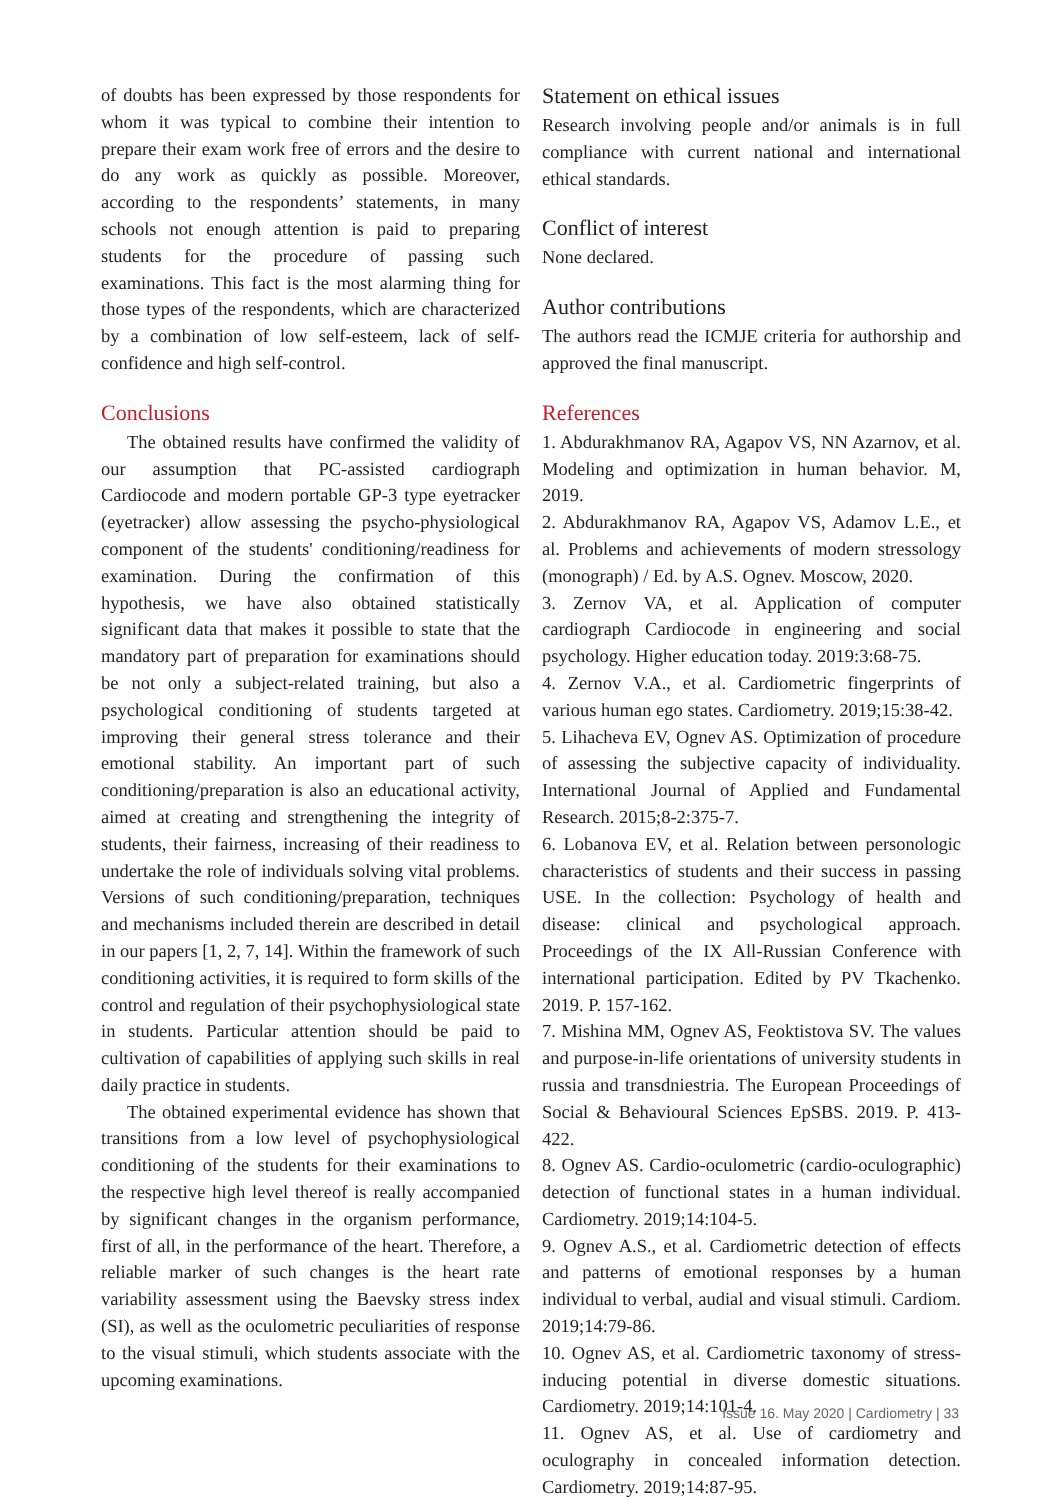of doubts has been expressed by those respondents for whom it was typical to combine their intention to prepare their exam work free of errors and the desire to do any work as quickly as possible. Moreover, according to the respondents’ statements, in many schools not enough attention is paid to preparing students for the procedure of passing such examinations. This fact is the most alarming thing for those types of the respondents, which are characterized by a combination of low self-esteem, lack of self-confidence and high self-control.
Conclusions
The obtained results have confirmed the validity of our assumption that PC-assisted cardiograph Cardiocode and modern portable GP-3 type eyetracker (eyetracker) allow assessing the psycho-physiological component of the students' conditioning/readiness for examination. During the confirmation of this hypothesis, we have also obtained statistically significant data that makes it possible to state that the mandatory part of preparation for examinations should be not only a subject-related training, but also a psychological conditioning of students targeted at improving their general stress tolerance and their emotional stability. An important part of such conditioning/preparation is also an educational activity, aimed at creating and strengthening the integrity of students, their fairness, increasing of their readiness to undertake the role of individuals solving vital problems. Versions of such conditioning/preparation, techniques and mechanisms included therein are described in detail in our papers [1, 2, 7, 14]. Within the framework of such conditioning activities, it is required to form skills of the control and regulation of their psychophysiological state in students. Particular attention should be paid to cultivation of capabilities of applying such skills in real daily practice in students.
The obtained experimental evidence has shown that transitions from a low level of psychophysiological conditioning of the students for their examinations to the respective high level thereof is really accompanied by significant changes in the organism performance, first of all, in the performance of the heart. Therefore, a reliable marker of such changes is the heart rate variability assessment using the Baevsky stress index (SI), as well as the oculometric peculiarities of response to the visual stimuli, which students associate with the upcoming examinations.
Statement on ethical issues
Research involving people and/or animals is in full compliance with current national and international ethical standards.
Conflict of interest
None declared.
Author contributions
The authors read the ICMJE criteria for authorship and approved the final manuscript.
References
1. Abdurakhmanov RA, Agapov VS, NN Azarnov, et al. Modeling and optimization in human behavior. M, 2019.
2. Abdurakhmanov RA, Agapov VS, Adamov L.E., et al. Problems and achievements of modern stressology (monograph) / Ed. by A.S. Ognev. Moscow, 2020.
3. Zernov VA, et al. Application of computer cardiograph Cardiocode in engineering and social psychology. Higher education today. 2019:3:68-75.
4. Zernov V.A., et al. Cardiometric fingerprints of various human ego states. Cardiometry. 2019;15:38-42.
5. Lihacheva EV, Ognev AS. Optimization of procedure of assessing the subjective capacity of individuality. International Journal of Applied and Fundamental Research. 2015;8-2:375-7.
6. Lobanova EV, et al. Relation between personologic characteristics of students and their success in passing USE. In the collection: Psychology of health and disease: clinical and psychological approach. Proceedings of the IX All-Russian Conference with international participation. Edited by PV Tkachenko. 2019. P. 157-162.
7. Mishina MM, Ognev AS, Feoktistova SV. The values and purpose-in-life orientations of university students in russia and transdniestria. The European Proceedings of Social & Behavioural Sciences EpSBS. 2019. P. 413-422.
8. Ognev AS. Cardio-oculometric (cardio-oculographic) detection of functional states in a human individual. Cardiometry. 2019;14:104-5.
9. Ognev A.S., et al. Cardiometric detection of effects and patterns of emotional responses by a human individual to verbal, audial and visual stimuli. Cardiom. 2019;14:79-86.
10. Ognev AS, et al. Cardiometric taxonomy of stress-inducing potential in diverse domestic situations. Cardiometry. 2019;14:101-4.
11. Ognev AS, et al. Use of cardiometry and oculography in concealed information detection. Cardiometry. 2019;14:87-95.
Issue 16. May 2020 | Cardiometry | 33